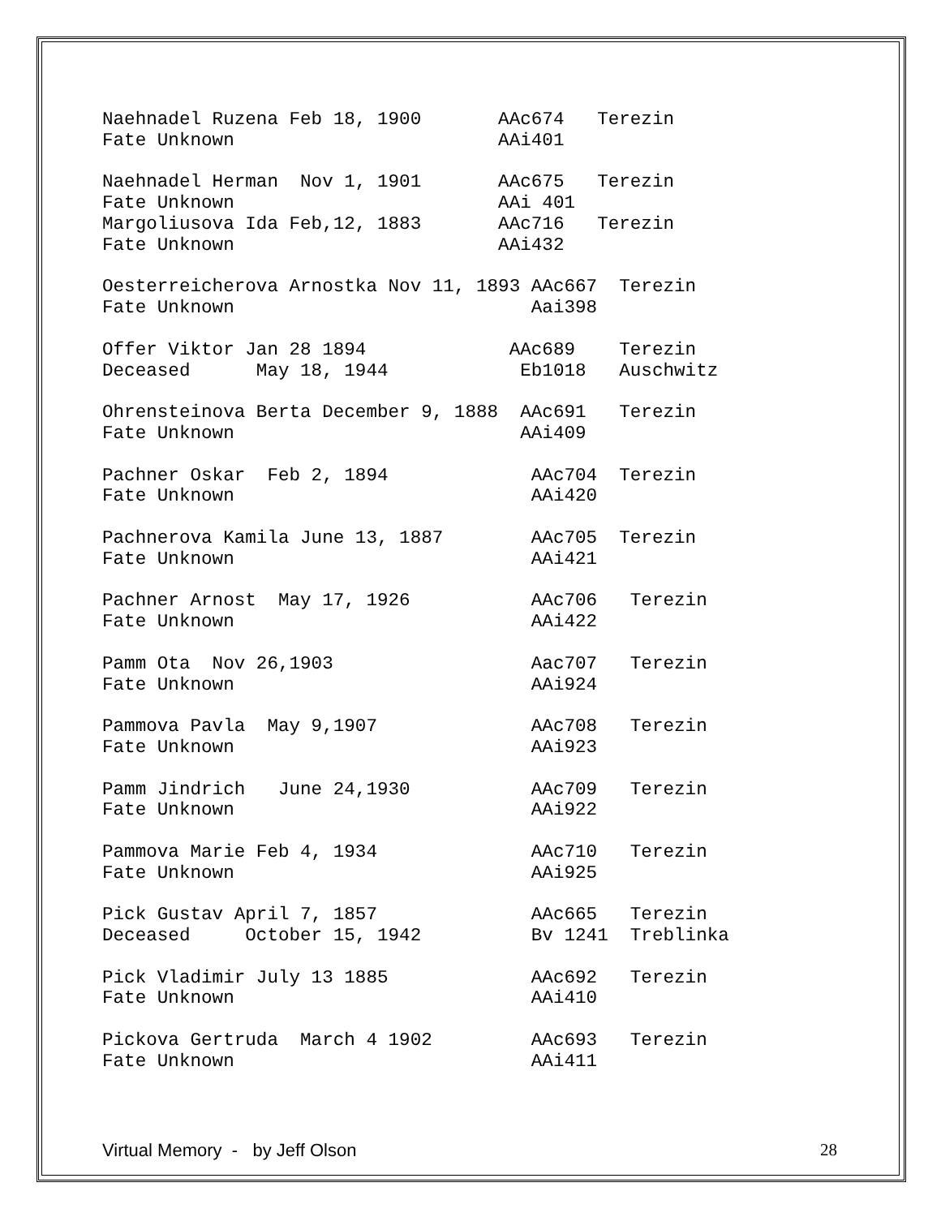Naehnadel Ruzena Feb 18, 1900       AAc674   Terezin
Fate Unknown                        AAi401

Naehnadel Herman  Nov 1, 1901       AAc675   Terezin
Fate Unknown                        AAi 401
Margoliusova Ida Feb,12, 1883       AAc716   Terezin
Fate Unknown                        AAi432

Oesterreicherova Arnostka Nov 11, 1893 AAc667  Terezin
Fate Unknown                           Aai398

Offer Viktor Jan 28 1894             AAc689    Terezin
Deceased      May 18, 1944            Eb1018   Auschwitz

Ohrensteinova Berta December 9, 1888  AAc691   Terezin
Fate Unknown                          AAi409

Pachner Oskar  Feb 2, 1894             AAc704  Terezin
Fate Unknown                           AAi420

Pachnerova Kamila June 13, 1887        AAc705  Terezin
Fate Unknown                           AAi421

Pachner Arnost  May 17, 1926           AAc706   Terezin
Fate Unknown                           AAi422

Pamm Ota  Nov 26,1903                  Aac707   Terezin
Fate Unknown                           AAi924

Pammova Pavla  May 9,1907              AAc708   Terezin
Fate Unknown                           AAi923

Pamm Jindrich   June 24,1930           AAc709   Terezin
Fate Unknown                           AAi922

Pammova Marie Feb 4, 1934              AAc710   Terezin
Fate Unknown                           AAi925

Pick Gustav April 7, 1857              AAc665   Terezin
Deceased     October 15, 1942          Bv 1241  Treblinka

Pick Vladimir July 13 1885             AAc692   Terezin
Fate Unknown                           AAi410

Pickova Gertruda  March 4 1902         AAc693   Terezin
Fate Unknown                           AAi411
Virtual Memory - by Jeff Olson 28